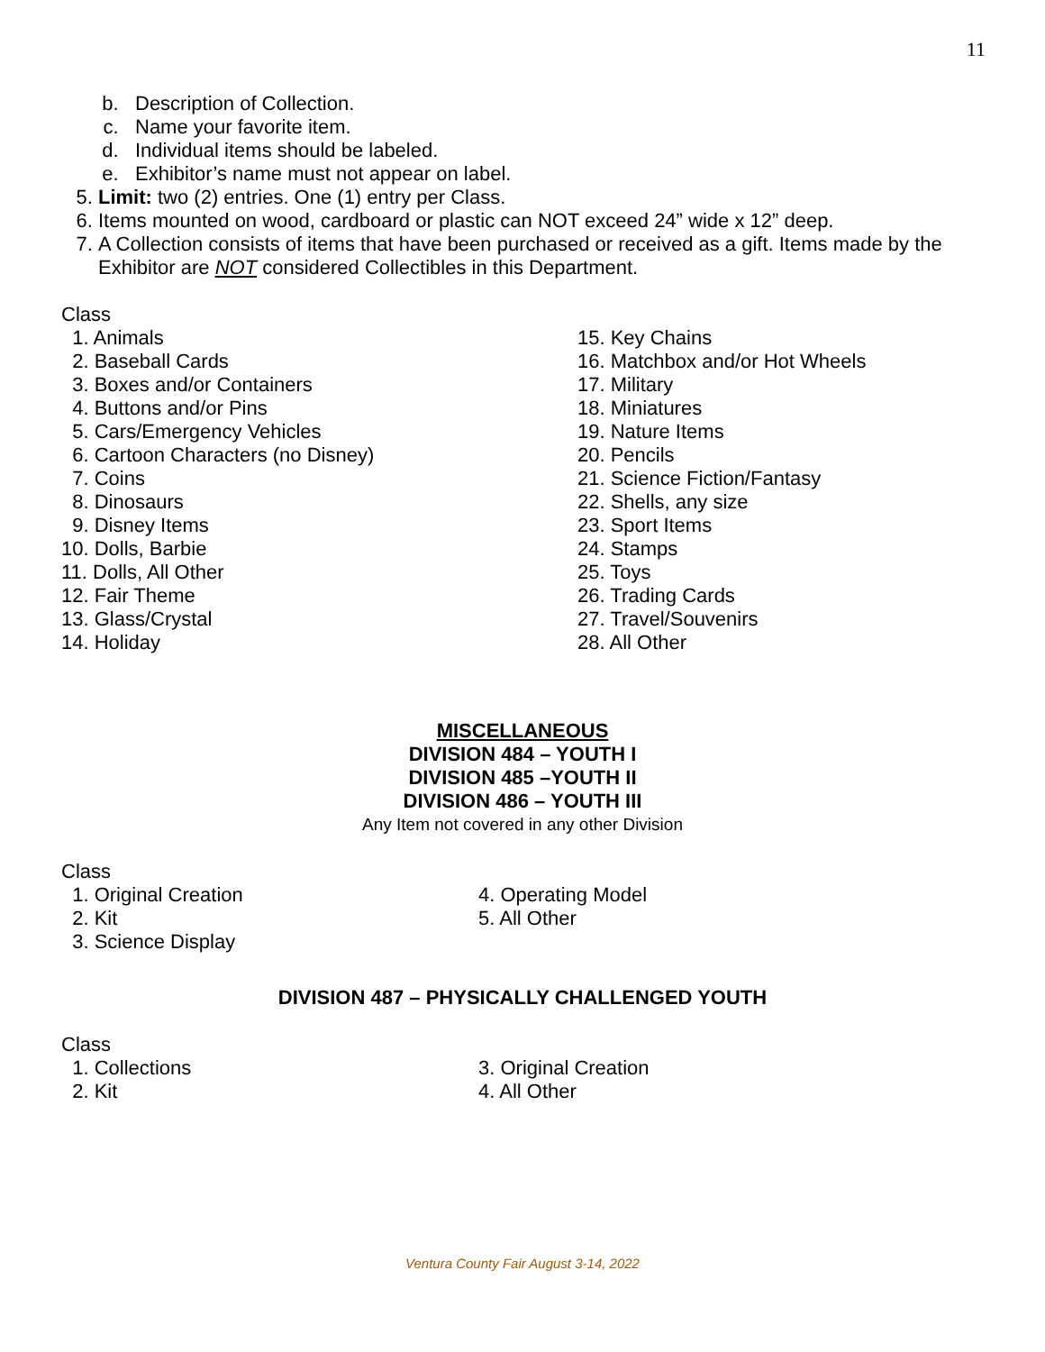11
b. Description of Collection.
c. Name your favorite item.
d. Individual items should be labeled.
e. Exhibitor’s name must not appear on label.
5. Limit: two (2) entries. One (1) entry per Class.
6. Items mounted on wood, cardboard or plastic can NOT exceed 24” wide x 12” deep.
7. A Collection consists of items that have been purchased or received as a gift. Items made by the Exhibitor are NOT considered Collectibles in this Department.
Class
1. Animals
2. Baseball Cards
3. Boxes and/or Containers
4. Buttons and/or Pins
5. Cars/Emergency Vehicles
6. Cartoon Characters (no Disney)
7. Coins
8. Dinosaurs
9. Disney Items
10. Dolls, Barbie
11. Dolls, All Other
12. Fair Theme
13. Glass/Crystal
14. Holiday
15. Key Chains
16. Matchbox and/or Hot Wheels
17. Military
18. Miniatures
19. Nature Items
20. Pencils
21. Science Fiction/Fantasy
22. Shells, any size
23. Sport Items
24. Stamps
25. Toys
26. Trading Cards
27. Travel/Souvenirs
28. All Other
MISCELLANEOUS
DIVISION 484 – YOUTH I
DIVISION 485 –YOUTH II
DIVISION 486 – YOUTH III
Any Item not covered in any other Division
Class
1. Original Creation
2. Kit
3. Science Display
4. Operating Model
5. All Other
DIVISION 487 – PHYSICALLY CHALLENGED YOUTH
Class
1. Collections
2. Kit
3. Original Creation
4. All Other
Ventura County Fair August 3-14, 2022